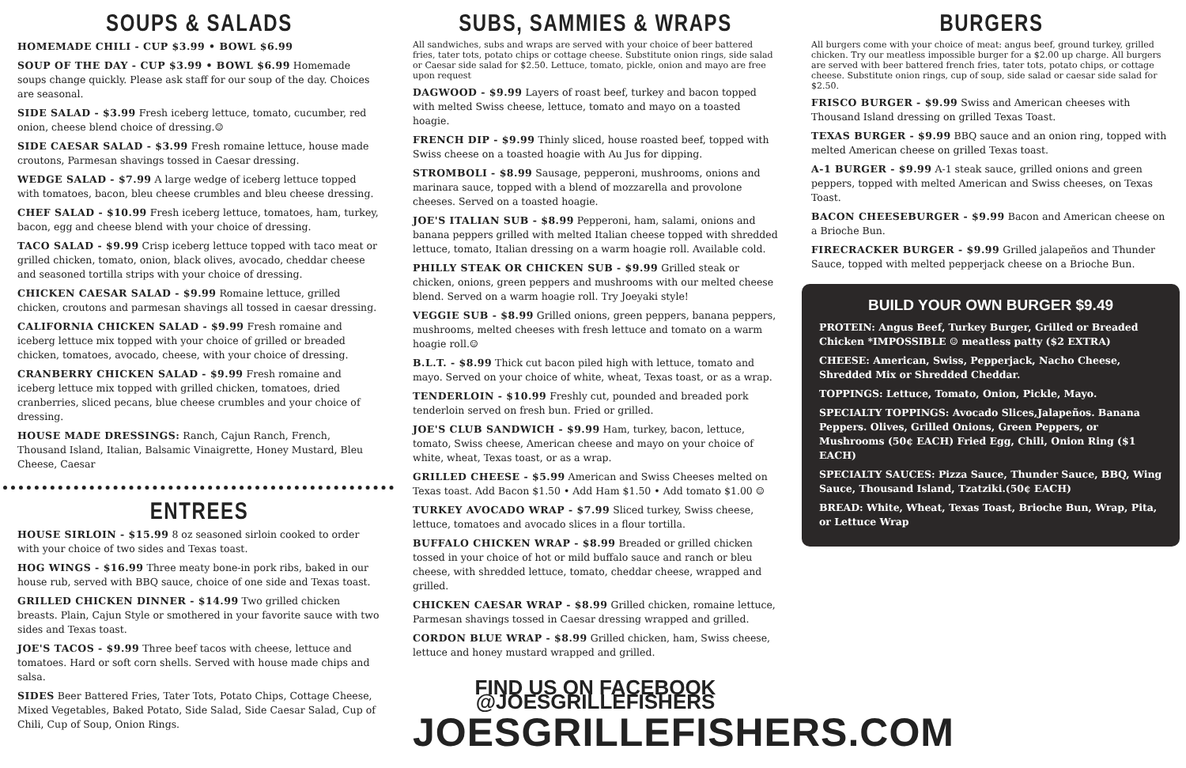SOUPS & SALADS
HOMEMADE CHILI - CUP $3.99 • BOWL $6.99
SOUP OF THE DAY - CUP $3.99 • BOWL $6.99 Homemade soups change quickly. Please ask staff for our soup of the day. Choices are seasonal.
SIDE SALAD - $3.99 Fresh iceberg lettuce, tomato, cucumber, red onion, cheese blend choice of dressing.☺
SIDE CAESAR SALAD - $3.99 Fresh romaine lettuce, house made croutons, Parmesan shavings tossed in Caesar dressing.
WEDGE SALAD - $7.99 A large wedge of iceberg lettuce topped with tomatoes, bacon, bleu cheese crumbles and bleu cheese dressing.
CHEF SALAD - $10.99 Fresh iceberg lettuce, tomatoes, ham, turkey, bacon, egg and cheese blend with your choice of dressing.
TACO SALAD - $9.99 Crisp iceberg lettuce topped with taco meat or grilled chicken, tomato, onion, black olives, avocado, cheddar cheese and seasoned tortilla strips with your choice of dressing.
CHICKEN CAESAR SALAD - $9.99 Romaine lettuce, grilled chicken, croutons and parmesan shavings all tossed in caesar dressing.
CALIFORNIA CHICKEN SALAD - $9.99 Fresh romaine and iceberg lettuce mix topped with your choice of grilled or breaded chicken, tomatoes, avocado, cheese, with your choice of dressing.
CRANBERRY CHICKEN SALAD - $9.99 Fresh romaine and iceberg lettuce mix topped with grilled chicken, tomatoes, dried cranberries, sliced pecans, blue cheese crumbles and your choice of dressing.
HOUSE MADE DRESSINGS: Ranch, Cajun Ranch, French, Thousand Island, Italian, Balsamic Vinaigrette, Honey Mustard, Bleu Cheese, Caesar
ENTREES
HOUSE SIRLOIN - $15.99 8 oz seasoned sirloin cooked to order with your choice of two sides and Texas toast.
HOG WINGS - $16.99 Three meaty bone-in pork ribs, baked in our house rub, served with BBQ sauce, choice of one side and Texas toast.
GRILLED CHICKEN DINNER - $14.99 Two grilled chicken breasts. Plain, Cajun Style or smothered in your favorite sauce with two sides and Texas toast.
JOE'S TACOS - $9.99 Three beef tacos with cheese, lettuce and tomatoes. Hard or soft corn shells. Served with house made chips and salsa.
SIDES Beer Battered Fries, Tater Tots, Potato Chips, Cottage Cheese, Mixed Vegetables, Baked Potato, Side Salad, Side Caesar Salad, Cup of Chili, Cup of Soup, Onion Rings.
SUBS, SAMMIES & WRAPS
All sandwiches, subs and wraps are served with your choice of beer battered fries, tater tots, potato chips or cottage cheese. Substitute onion rings, side salad or Caesar side salad for $2.50. Lettuce, tomato, pickle, onion and mayo are free upon request
DAGWOOD - $9.99 Layers of roast beef, turkey and bacon topped with melted Swiss cheese, lettuce, tomato and mayo on a toasted hoagie.
FRENCH DIP - $9.99 Thinly sliced, house roasted beef, topped with Swiss cheese on a toasted hoagie with Au Jus for dipping.
STROMBOLI - $8.99 Sausage, pepperoni, mushrooms, onions and marinara sauce, topped with a blend of mozzarella and provolone cheeses. Served on a toasted hoagie.
JOE'S ITALIAN SUB - $8.99 Pepperoni, ham, salami, onions and banana peppers grilled with melted Italian cheese topped with shredded lettuce, tomato, Italian dressing on a warm hoagie roll. Available cold.
PHILLY STEAK OR CHICKEN SUB - $9.99 Grilled steak or chicken, onions, green peppers and mushrooms with our melted cheese blend. Served on a warm hoagie roll. Try Joeyaki style!
VEGGIE SUB - $8.99 Grilled onions, green peppers, banana peppers, mushrooms, melted cheeses with fresh lettuce and tomato on a warm hoagie roll.☺
B.L.T. - $8.99 Thick cut bacon piled high with lettuce, tomato and mayo. Served on your choice of white, wheat, Texas toast, or as a wrap.
TENDERLOIN - $10.99 Freshly cut, pounded and breaded pork tenderloin served on fresh bun. Fried or grilled.
JOE'S CLUB SANDWICH - $9.99 Ham, turkey, bacon, lettuce, tomato, Swiss cheese, American cheese and mayo on your choice of white, wheat, Texas toast, or as a wrap.
GRILLED CHEESE - $5.99 American and Swiss Cheeses melted on Texas toast. Add Bacon $1.50 • Add Ham $1.50 • Add tomato $1.00 ☺
TURKEY AVOCADO WRAP - $7.99 Sliced turkey, Swiss cheese, lettuce, tomatoes and avocado slices in a flour tortilla.
BUFFALO CHICKEN WRAP - $8.99 Breaded or grilled chicken tossed in your choice of hot or mild buffalo sauce and ranch or bleu cheese, with shredded lettuce, tomato, cheddar cheese, wrapped and grilled.
CHICKEN CAESAR WRAP - $8.99 Grilled chicken, romaine lettuce, Parmesan shavings tossed in Caesar dressing wrapped and grilled.
CORDON BLUE WRAP - $8.99 Grilled chicken, ham, Swiss cheese, lettuce and honey mustard wrapped and grilled.
FIND US ON FACEBOOK @JOESGRILLEFISHERS
JOESGRILLEFISHERS.COM
BURGERS
All burgers come with your choice of meat: angus beef, ground turkey, grilled chicken. Try our meatless impossible burger for a $2.00 up charge. All burgers are served with beer battered french fries, tater tots, potato chips, or cottage cheese. Substitute onion rings, cup of soup, side salad or caesar side salad for $2.50.
FRISCO BURGER - $9.99 Swiss and American cheeses with Thousand Island dressing on grilled Texas Toast.
TEXAS BURGER - $9.99 BBQ sauce and an onion ring, topped with melted American cheese on grilled Texas toast.
A-1 BURGER - $9.99 A-1 steak sauce, grilled onions and green peppers, topped with melted American and Swiss cheeses, on Texas Toast.
BACON CHEESEBURGER - $9.99 Bacon and American cheese on a Brioche Bun.
FIRECRACKER BURGER - $9.99 Grilled jalapeños and Thunder Sauce, topped with melted pepperjack cheese on a Brioche Bun.
BUILD YOUR OWN BURGER $9.49
PROTEIN: Angus Beef, Turkey Burger, Grilled or Breaded Chicken *IMPOSSIBLE ☺ meatless patty ($2 EXTRA)
CHEESE: American, Swiss, Pepperjack, Nacho Cheese, Shredded Mix or Shredded Cheddar.
TOPPINGS: Lettuce, Tomato, Onion, Pickle, Mayo.
SPECIALTY TOPPINGS: Avocado Slices,Jalapeños. Banana Peppers. Olives, Grilled Onions, Green Peppers, or Mushrooms (50¢ EACH) Fried Egg, Chili, Onion Ring ($1 EACH)
SPECIALTY SAUCES: Pizza Sauce, Thunder Sauce, BBQ, Wing Sauce, Thousand Island, Tzatziki.(50¢ EACH)
BREAD: White, Wheat, Texas Toast, Brioche Bun, Wrap, Pita, or Lettuce Wrap